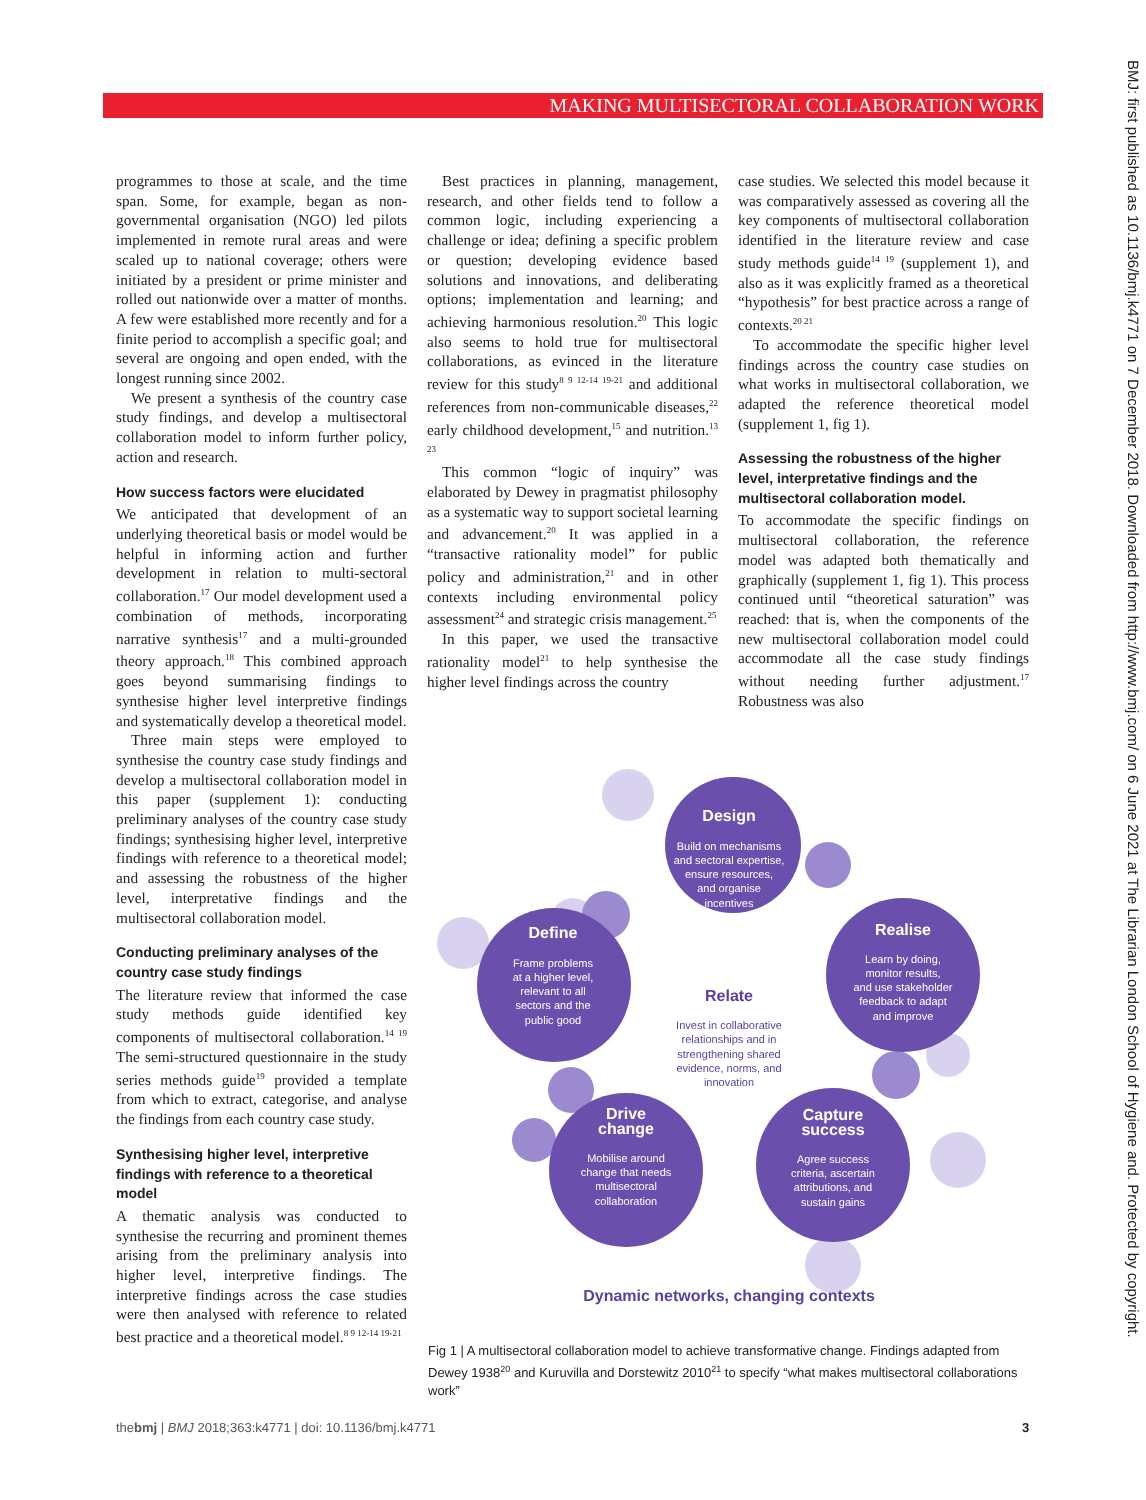MAKING MULTISECTORAL COLLABORATION WORK
BMJ: first published as 10.1136/bmj.k4771 on 7 December 2018. Downloaded from http://www.bmj.com/ on 6 June 2021 at The Librarian London School of Hygiene and. Protected by copyright.
programmes to those at scale, and the time span. Some, for example, began as non-governmental organisation (NGO) led pilots implemented in remote rural areas and were scaled up to national coverage; others were initiated by a president or prime minister and rolled out nationwide over a matter of months. A few were established more recently and for a finite period to accomplish a specific goal; and several are ongoing and open ended, with the longest running since 2002.
We present a synthesis of the country case study findings, and develop a multisectoral collaboration model to inform further policy, action and research.
How success factors were elucidated
We anticipated that development of an underlying theoretical basis or model would be helpful in informing action and further development in relation to multi-sectoral collaboration.<sup>17</sup> Our model development used a combination of methods, incorporating narrative synthesis<sup>17</sup> and a multi-grounded theory approach.<sup>18</sup> This combined approach goes beyond summarising findings to synthesise higher level interpretive findings and systematically develop a theoretical model.
Three main steps were employed to synthesise the country case study findings and develop a multisectoral collaboration model in this paper (supplement 1): conducting preliminary analyses of the country case study findings; synthesising higher level, interpretive findings with reference to a theoretical model; and assessing the robustness of the higher level, interpretative findings and the multisectoral collaboration model.
Conducting preliminary analyses of the country case study findings
The literature review that informed the case study methods guide identified key components of multisectoral collaboration.<sup>14 19</sup> The semi-structured questionnaire in the study series methods guide<sup>19</sup> provided a template from which to extract, categorise, and analyse the findings from each country case study.
Synthesising higher level, interpretive findings with reference to a theoretical model
A thematic analysis was conducted to synthesise the recurring and prominent themes arising from the preliminary analysis into higher level, interpretive findings. The interpretive findings across the case studies were then analysed with reference to related best practice and a theoretical model.<sup>8 9 12-14 19-21</sup>
Best practices in planning, management, research, and other fields tend to follow a common logic, including experiencing a challenge or idea; defining a specific problem or question; developing evidence based solutions and innovations, and deliberating options; implementation and learning; and achieving harmonious resolution.<sup>20</sup> This logic also seems to hold true for multisectoral collaborations, as evinced in the literature review for this study<sup>8 9 12-14 19-21</sup> and additional references from non-communicable diseases,<sup>22</sup> early childhood development,<sup>15</sup> and nutrition.<sup>13 23</sup>
This common “logic of inquiry” was elaborated by Dewey in pragmatist philosophy as a systematic way to support societal learning and advancement.<sup>20</sup> It was applied in a “transactive rationality model” for public policy and administration,<sup>21</sup> and in other contexts including environmental policy assessment<sup>24</sup> and strategic crisis management.<sup>25</sup>
In this paper, we used the transactive rationality model<sup>21</sup> to help synthesise the higher level findings across the country
case studies. We selected this model because it was comparatively assessed as covering all the key components of multisectoral collaboration identified in the literature review and case study methods guide<sup>14 19</sup> (supplement 1), and also as it was explicitly framed as a theoretical “hypothesis” for best practice across a range of contexts.<sup>20 21</sup>
To accommodate the specific higher level findings across the country case studies on what works in multisectoral collaboration, we adapted the reference theoretical model (supplement 1, fig 1).
Assessing the robustness of the higher level, interpretative findings and the multisectoral collaboration model.
To accommodate the specific findings on multisectoral collaboration, the reference model was adapted both thematically and graphically (supplement 1, fig 1). This process continued until “theoretical saturation” was reached: that is, when the components of the new multisectoral collaboration model could accommodate all the case study findings without needing further adjustment.<sup>17</sup> Robustness was also
Design
Build on mechanisms
and sectoral expertise,
ensure resources,
and organise
incentives
Define
Frame problems
at a higher level,
relevant to all
sectors and the
public good
Realise
Learn by doing,
monitor results,
and use stakeholder
feedback to adapt
and improve
Drive
change
Mobilise around
change that needs
multisectoral
collaboration
Capture
success
Agree success
criteria, ascertain
attributions, and
sustain gains
Relate
Invest in collaborative
relationships and in
strengthening shared
evidence, norms, and
innovation
Dynamic networks, changing contexts
Fig 1 | A multisectoral collaboration model to achieve transformative change. Findings adapted from Dewey 1938<sup>20</sup> and Kuruvilla and Dorstewitz 2010<sup>21</sup> to specify “what makes multisectoral collaborations work”
thebmj | BMJ 2018;363:k4771 | doi: 10.1136/bmj.k4771
3